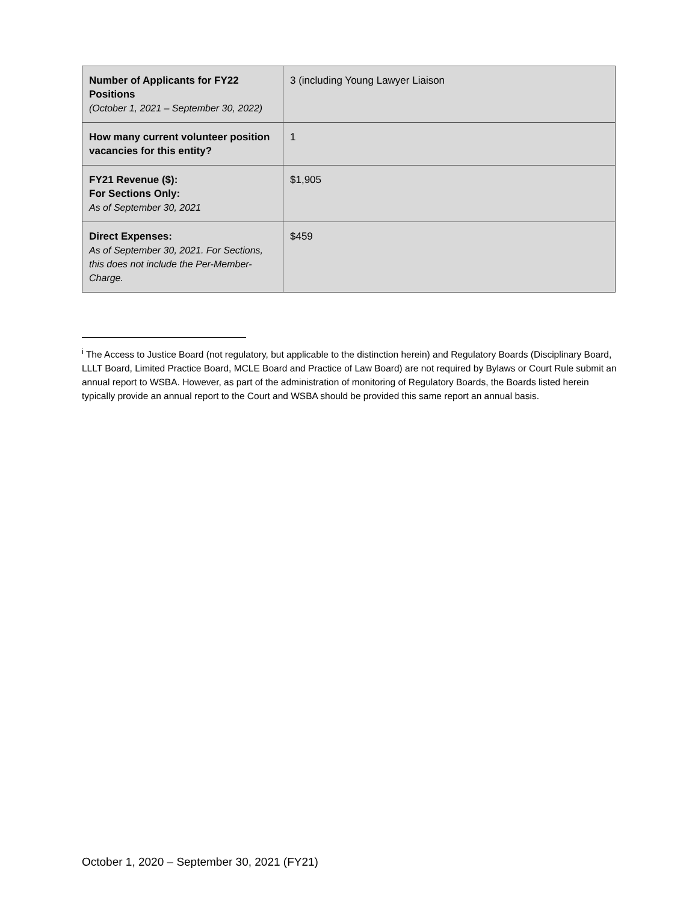| Number of Applicants for FY22 Positions (October 1, 2021 – September 30, 2022) | 3 (including Young Lawyer Liaison |
| How many current volunteer position vacancies for this entity? | 1 |
| FY21 Revenue ($): For Sections Only: As of September 30, 2021 | $1,905 |
| Direct Expenses: As of September 30, 2021. For Sections, this does not include the Per-Member-Charge. | $459 |
<sup>i</sup> The Access to Justice Board (not regulatory, but applicable to the distinction herein) and Regulatory Boards (Disciplinary Board, LLLT Board, Limited Practice Board, MCLE Board and Practice of Law Board) are not required by Bylaws or Court Rule submit an annual report to WSBA. However, as part of the administration of monitoring of Regulatory Boards, the Boards listed herein typically provide an annual report to the Court and WSBA should be provided this same report an annual basis.
October 1, 2020 – September 30, 2021 (FY21)